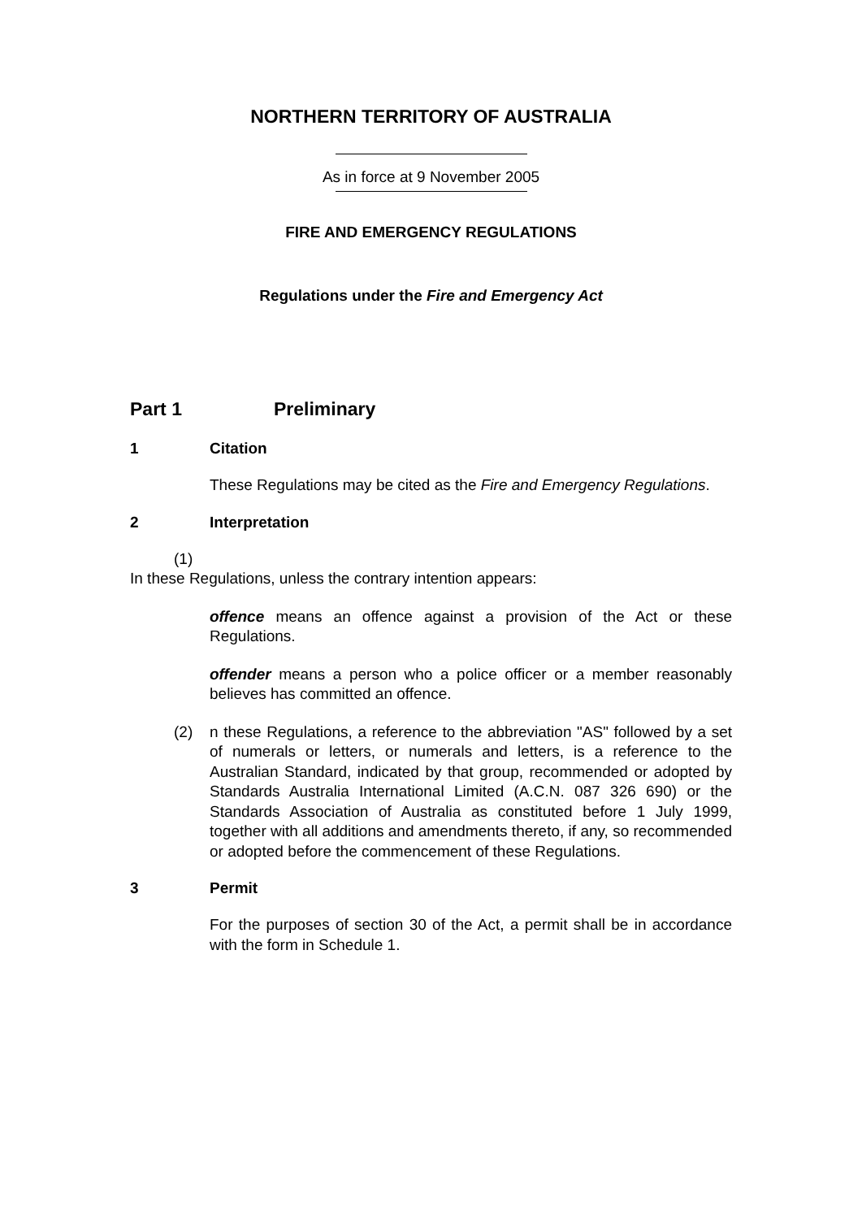NORTHERN TERRITORY OF AUSTRALIA
As in force at 9 November 2005
FIRE AND EMERGENCY REGULATIONS
Regulations under the Fire and Emergency Act
Part 1 Preliminary
1 Citation
These Regulations may be cited as the Fire and Emergency Regulations.
2 Interpretation
(1)
In these Regulations, unless the contrary intention appears:
offence means an offence against a provision of the Act or these Regulations.
offender means a person who a police officer or a member reasonably believes has committed an offence.
(2) n these Regulations, a reference to the abbreviation "AS" followed by a set of numerals or letters, or numerals and letters, is a reference to the Australian Standard, indicated by that group, recommended or adopted by Standards Australia International Limited (A.C.N. 087 326 690) or the Standards Association of Australia as constituted before 1 July 1999, together with all additions and amendments thereto, if any, so recommended or adopted before the commencement of these Regulations.
3 Permit
For the purposes of section 30 of the Act, a permit shall be in accordance with the form in Schedule 1.